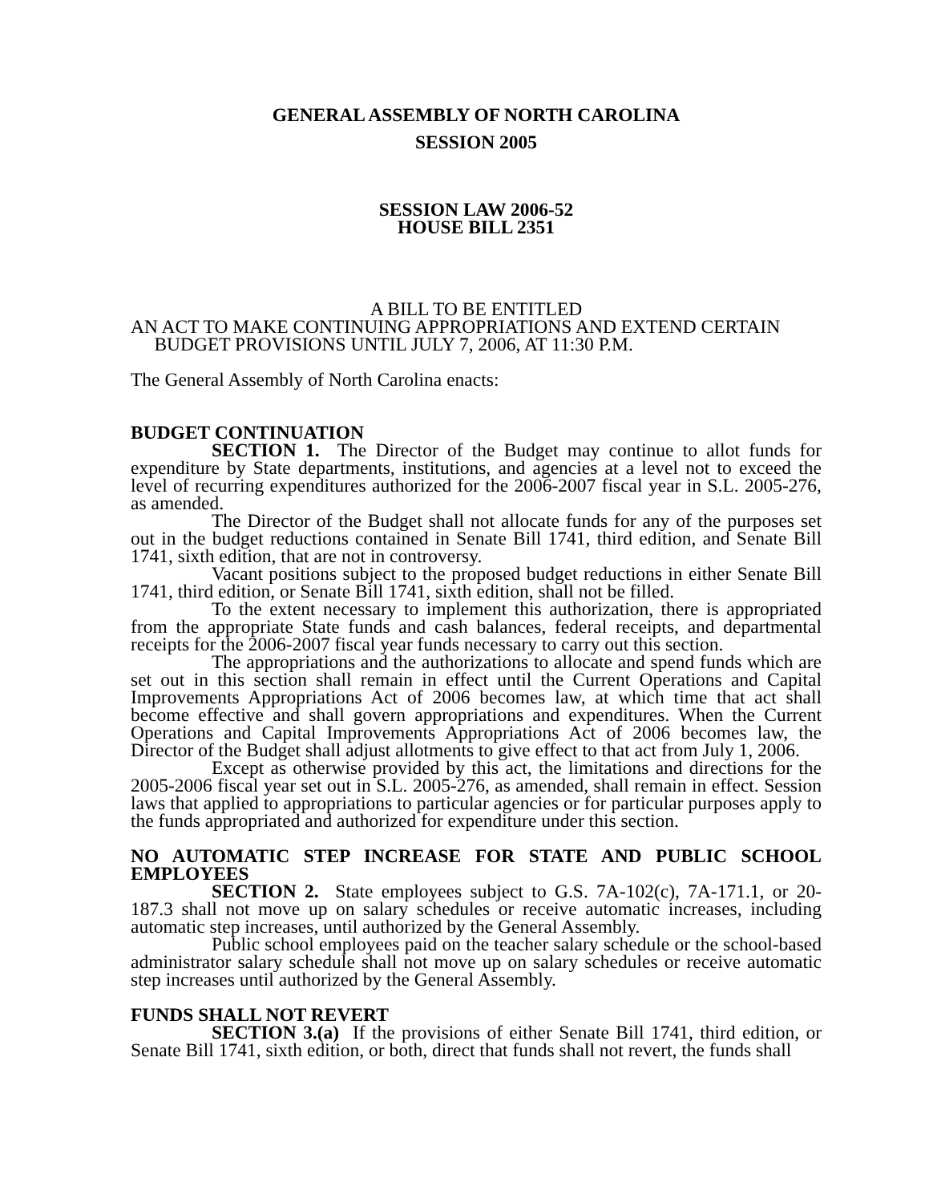GENERAL ASSEMBLY OF NORTH CAROLINA
SESSION 2005
SESSION LAW 2006-52
HOUSE BILL 2351
A BILL TO BE ENTITLED
AN ACT TO MAKE CONTINUING APPROPRIATIONS AND EXTEND CERTAIN
BUDGET PROVISIONS UNTIL JULY 7, 2006, AT 11:30 P.M.
The General Assembly of North Carolina enacts:
BUDGET CONTINUATION
SECTION 1. The Director of the Budget may continue to allot funds for expenditure by State departments, institutions, and agencies at a level not to exceed the level of recurring expenditures authorized for the 2006-2007 fiscal year in S.L. 2005-276, as amended.
The Director of the Budget shall not allocate funds for any of the purposes set out in the budget reductions contained in Senate Bill 1741, third edition, and Senate Bill 1741, sixth edition, that are not in controversy.
Vacant positions subject to the proposed budget reductions in either Senate Bill 1741, third edition, or Senate Bill 1741, sixth edition, shall not be filled.
To the extent necessary to implement this authorization, there is appropriated from the appropriate State funds and cash balances, federal receipts, and departmental receipts for the 2006-2007 fiscal year funds necessary to carry out this section.
The appropriations and the authorizations to allocate and spend funds which are set out in this section shall remain in effect until the Current Operations and Capital Improvements Appropriations Act of 2006 becomes law, at which time that act shall become effective and shall govern appropriations and expenditures. When the Current Operations and Capital Improvements Appropriations Act of 2006 becomes law, the Director of the Budget shall adjust allotments to give effect to that act from July 1, 2006.
Except as otherwise provided by this act, the limitations and directions for the 2005-2006 fiscal year set out in S.L. 2005-276, as amended, shall remain in effect. Session laws that applied to appropriations to particular agencies or for particular purposes apply to the funds appropriated and authorized for expenditure under this section.
NO AUTOMATIC STEP INCREASE FOR STATE AND PUBLIC SCHOOL EMPLOYEES
SECTION 2. State employees subject to G.S. 7A-102(c), 7A-171.1, or 20-187.3 shall not move up on salary schedules or receive automatic increases, including automatic step increases, until authorized by the General Assembly.
Public school employees paid on the teacher salary schedule or the school-based administrator salary schedule shall not move up on salary schedules or receive automatic step increases until authorized by the General Assembly.
FUNDS SHALL NOT REVERT
SECTION 3.(a) If the provisions of either Senate Bill 1741, third edition, or Senate Bill 1741, sixth edition, or both, direct that funds shall not revert, the funds shall